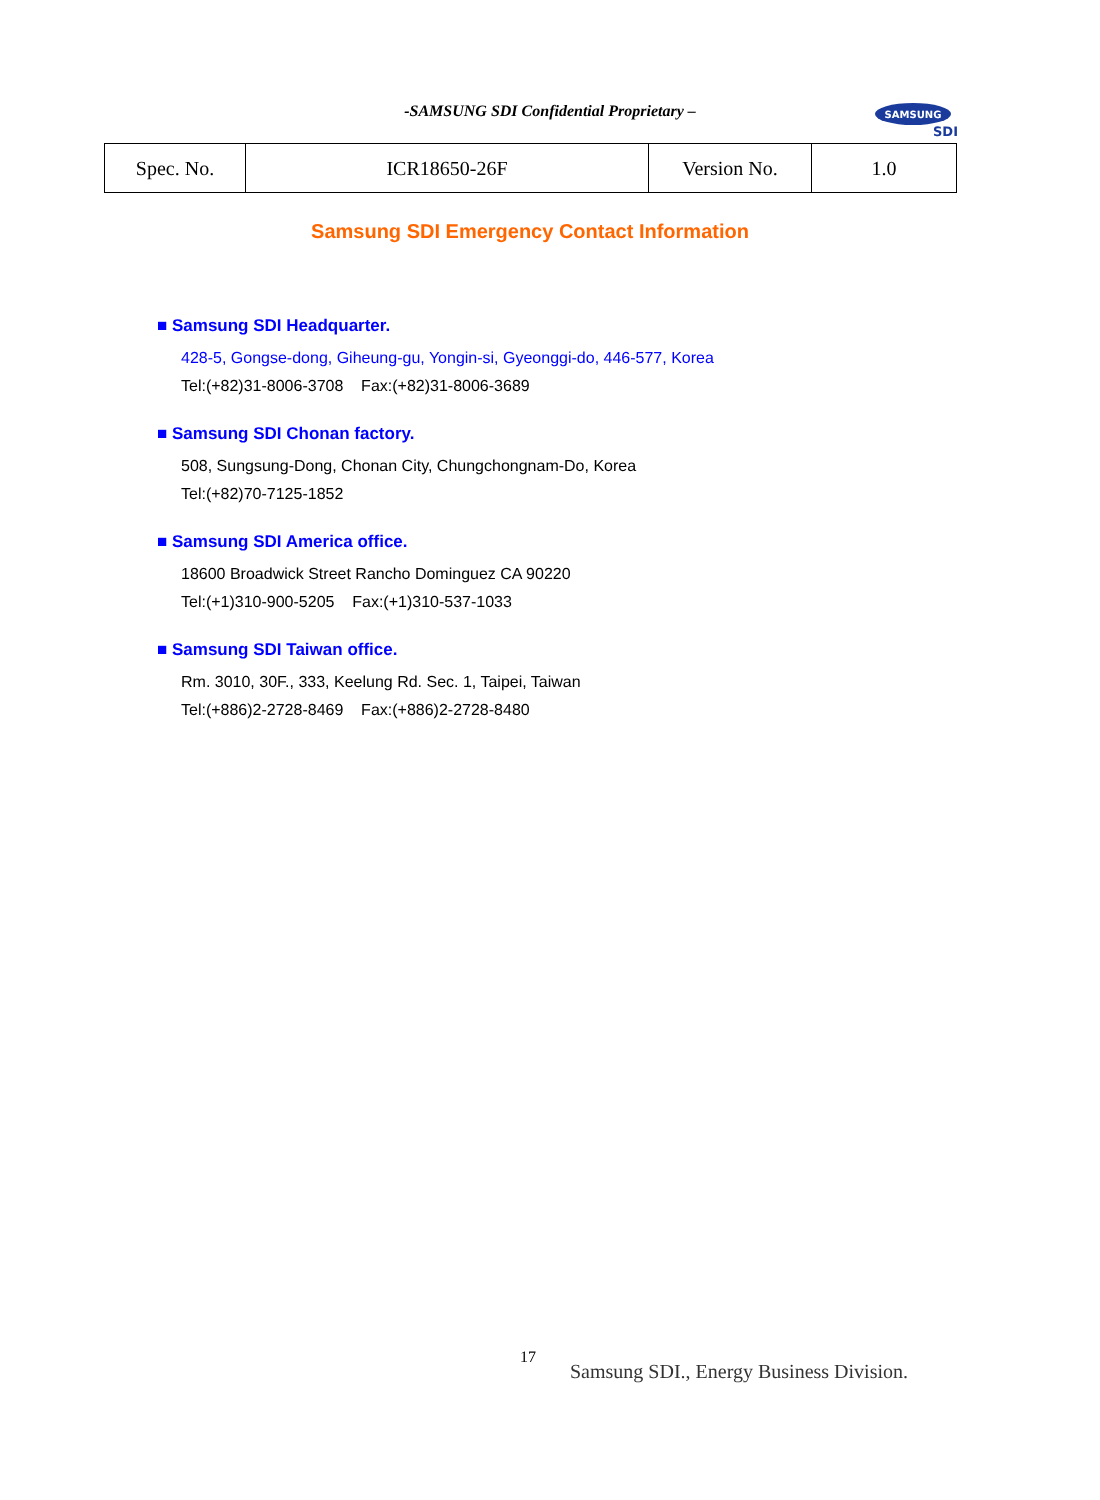-SAMSUNG SDI Confidential Proprietary –
SAMSUNG
SDI
| Spec. No. | ICR18650-26F | Version No. | 1.0 |
Samsung SDI Emergency Contact Information
■ Samsung SDI Headquarter.
428-5, Gongse-dong, Giheung-gu, Yongin-si, Gyeonggi-do, 446-577, Korea
Tel:(+82)31-8006-3708 Fax:(+82)31-8006-3689
■ Samsung SDI Chonan factory.
508, Sungsung-Dong, Chonan City, Chungchongnam-Do, Korea
Tel:(+82)70-7125-1852
■ Samsung SDI America office.
18600 Broadwick Street Rancho Dominguez CA 90220
Tel:(+1)310-900-5205 Fax:(+1)310-537-1033
■ Samsung SDI Taiwan office.
Rm. 3010, 30F., 333, Keelung Rd. Sec. 1, Taipei, Taiwan
Tel:(+886)2-2728-8469 Fax:(+886)2-2728-8480
17
Samsung SDI., Energy Business Division.